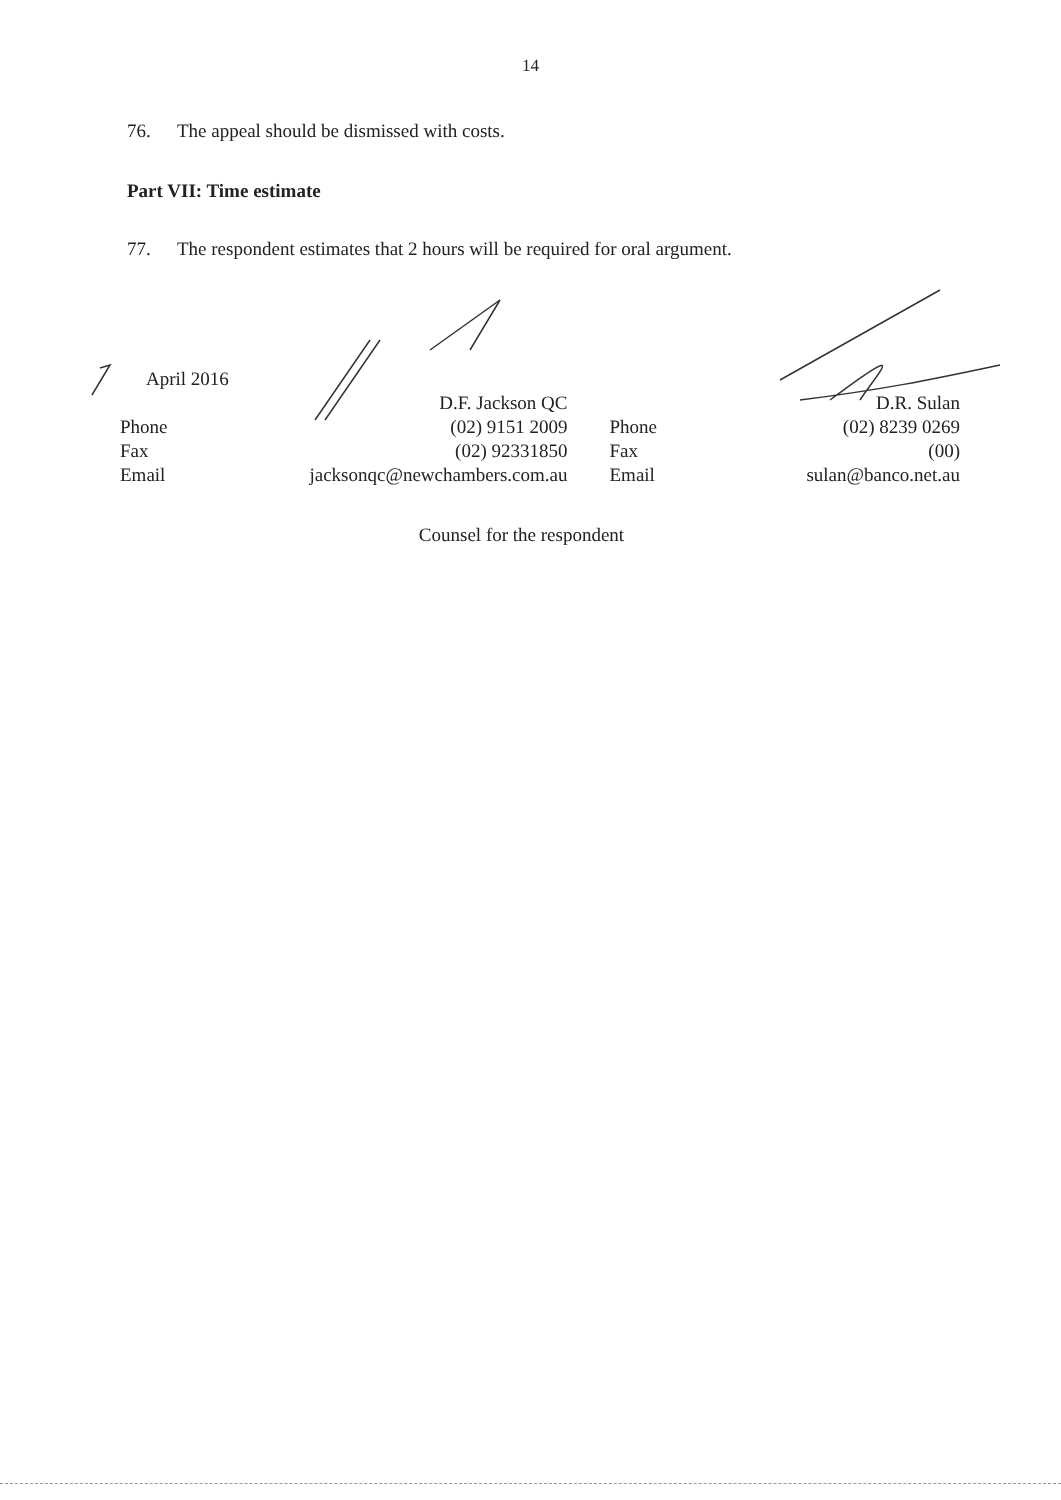14
76. The appeal should be dismissed with costs.
Part VII: Time estimate
77. The respondent estimates that 2 hours will be required for oral argument.
| April 2016 | | | |
| | D.F. Jackson QC | | D.R. Sulan |
| Phone | (02) 9151 2009 | Phone | (02) 8239 0269 |
| Fax | (02) 92331850 | Fax | (00) |
| Email | jacksonqc@newchambers.com.au | Email | sulan@banco.net.au |
Counsel for the respondent